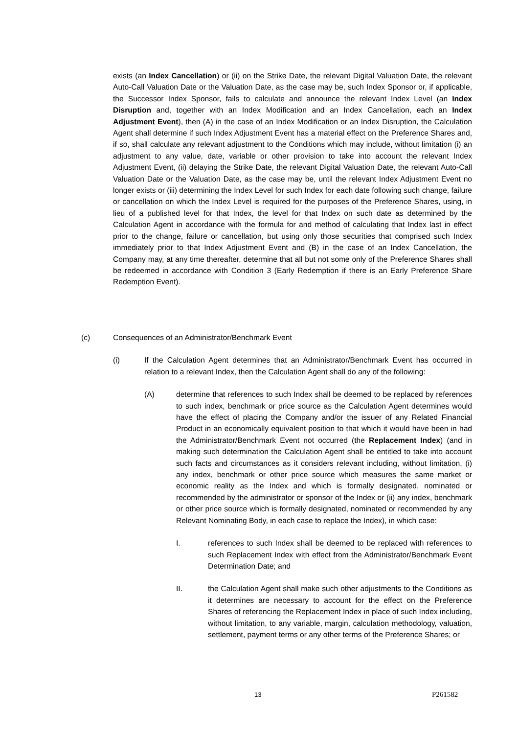exists (an Index Cancellation) or (ii) on the Strike Date, the relevant Digital Valuation Date, the relevant Auto-Call Valuation Date or the Valuation Date, as the case may be, such Index Sponsor or, if applicable, the Successor Index Sponsor, fails to calculate and announce the relevant Index Level (an Index Disruption and, together with an Index Modification and an Index Cancellation, each an Index Adjustment Event), then (A) in the case of an Index Modification or an Index Disruption, the Calculation Agent shall determine if such Index Adjustment Event has a material effect on the Preference Shares and, if so, shall calculate any relevant adjustment to the Conditions which may include, without limitation (i) an adjustment to any value, date, variable or other provision to take into account the relevant Index Adjustment Event, (ii) delaying the Strike Date, the relevant Digital Valuation Date, the relevant Auto-Call Valuation Date or the Valuation Date, as the case may be, until the relevant Index Adjustment Event no longer exists or (iii) determining the Index Level for such Index for each date following such change, failure or cancellation on which the Index Level is required for the purposes of the Preference Shares, using, in lieu of a published level for that Index, the level for that Index on such date as determined by the Calculation Agent in accordance with the formula for and method of calculating that Index last in effect prior to the change, failure or cancellation, but using only those securities that comprised such Index immediately prior to that Index Adjustment Event and (B) in the case of an Index Cancellation, the Company may, at any time thereafter, determine that all but not some only of the Preference Shares shall be redeemed in accordance with Condition 3 (Early Redemption if there is an Early Preference Share Redemption Event).
(c) Consequences of an Administrator/Benchmark Event
(i) If the Calculation Agent determines that an Administrator/Benchmark Event has occurred in relation to a relevant Index, then the Calculation Agent shall do any of the following:
(A) determine that references to such Index shall be deemed to be replaced by references to such index, benchmark or price source as the Calculation Agent determines would have the effect of placing the Company and/or the issuer of any Related Financial Product in an economically equivalent position to that which it would have been in had the Administrator/Benchmark Event not occurred (the Replacement Index) (and in making such determination the Calculation Agent shall be entitled to take into account such facts and circumstances as it considers relevant including, without limitation, (i) any index, benchmark or other price source which measures the same market or economic reality as the Index and which is formally designated, nominated or recommended by the administrator or sponsor of the Index or (ii) any index, benchmark or other price source which is formally designated, nominated or recommended by any Relevant Nominating Body, in each case to replace the Index), in which case:
I. references to such Index shall be deemed to be replaced with references to such Replacement Index with effect from the Administrator/Benchmark Event Determination Date; and
II. the Calculation Agent shall make such other adjustments to the Conditions as it determines are necessary to account for the effect on the Preference Shares of referencing the Replacement Index in place of such Index including, without limitation, to any variable, margin, calculation methodology, valuation, settlement, payment terms or any other terms of the Preference Shares; or
13 P261582